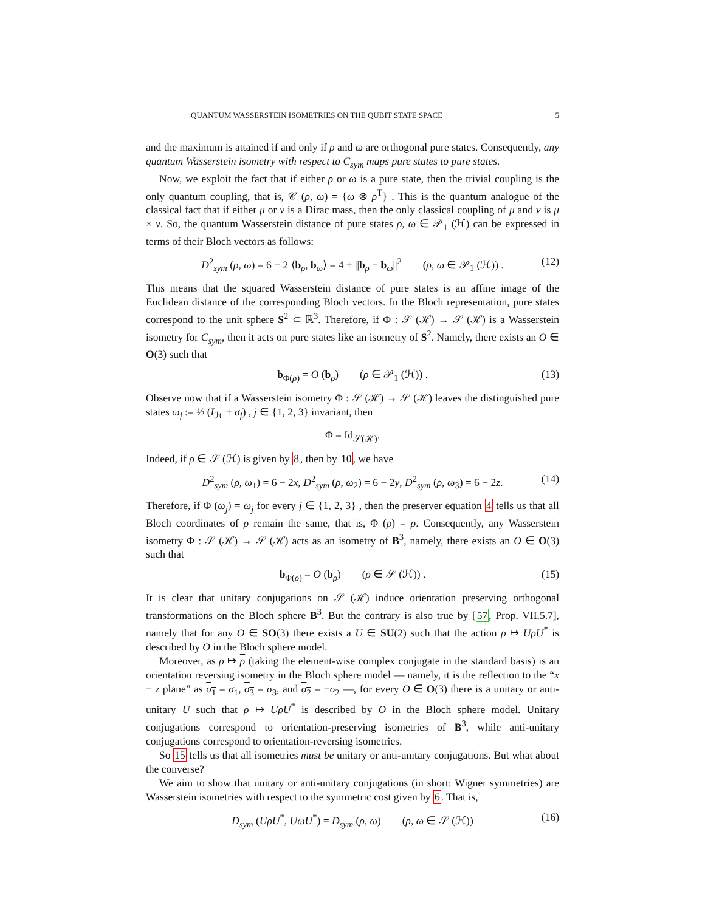QUANTUM WASSERSTEIN ISOMETRIES ON THE QUBIT STATE SPACE 5
and the maximum is attained if and only if ρ and ω are orthogonal pure states. Consequently, any quantum Wasserstein isometry with respect to C<sub>sym</sub> maps pure states to pure states.
Now, we exploit the fact that if either ρ or ω is a pure state, then the trivial coupling is the only quantum coupling, that is, 𝒞 (ρ, ω) = {ω ⊗ ρ<sup>T</sup>} . This is the quantum analogue of the classical fact that if either μ or ν is a Dirac mass, then the only classical coupling of μ and ν is μ × ν. So, the quantum Wasserstein distance of pure states ρ, ω ∈ 𝒫<sub>1</sub> (ℋ) can be expressed in terms of their Bloch vectors as follows:
D<sup>2</sup><sub>sym</sub> (ρ, ω) = 6 − 2 ⟨b<sub>ρ</sub>, b<sub>ω</sub>⟩ = 4 + ||b<sub>ρ</sub> − b<sub>ω</sub>||<sup>2</sup> (ρ, ω ∈ 𝒫<sub>1</sub> (ℋ)) . (12)
This means that the squared Wasserstein distance of pure states is an affine image of the Euclidean distance of the corresponding Bloch vectors. In the Bloch representation, pure states correspond to the unit sphere S<sup>2</sup> ⊂ ℝ<sup>3</sup>. Therefore, if Φ : 𝒮 (ℋ) → 𝒮 (ℋ) is a Wasserstein isometry for C<sub>sym</sub>, then it acts on pure states like an isometry of S<sup>2</sup>. Namely, there exists an O ∈ O(3) such that
b<sub>Φ(ρ)</sub> = O (b<sub>ρ</sub>) (ρ ∈ 𝒫<sub>1</sub> (ℋ)) . (13)
Observe now that if a Wasserstein isometry Φ : 𝒮 (ℋ) → 𝒮 (ℋ) leaves the distinguished pure states ω<sub>j</sub> := ½ (I<sub>ℋ</sub> + σ<sub>j</sub>) , j ∈ {1, 2, 3} invariant, then
Φ = Id<sub>𝒮(ℋ)</sub>.
Indeed, if ρ ∈ 𝒮 (ℋ) is given by 8, then by 10, we have
D<sup>2</sup><sub>sym</sub> (ρ, ω<sub>1</sub>) = 6 − 2x, D<sup>2</sup><sub>sym</sub> (ρ, ω<sub>2</sub>) = 6 − 2y, D<sup>2</sup><sub>sym</sub> (ρ, ω<sub>3</sub>) = 6 − 2z. (14)
Therefore, if Φ (ω<sub>j</sub>) = ω<sub>j</sub> for every j ∈ {1, 2, 3} , then the preserver equation 4 tells us that all Bloch coordinates of ρ remain the same, that is, Φ (ρ) = ρ. Consequently, any Wasserstein isometry Φ : 𝒮 (ℋ) → 𝒮 (ℋ) acts as an isometry of B<sup>3</sup>, namely, there exists an O ∈ O(3) such that
b<sub>Φ(ρ)</sub> = O (b<sub>ρ</sub>) (ρ ∈ 𝒮 (ℋ)) . (15)
It is clear that unitary conjugations on 𝒮 (ℋ) induce orientation preserving orthogonal transformations on the Bloch sphere B<sup>3</sup>. But the contrary is also true by [57, Prop. VII.5.7], namely that for any O ∈ SO(3) there exists a U ∈ SU(2) such that the action ρ ↦ UρU<sup>*</sup> is described by O in the Bloch sphere model.
Moreover, as ρ ↦ ρ (taking the element-wise complex conjugate in the standard basis) is an orientation reversing isometry in the Bloch sphere model — namely, it is the reflection to the “x − z plane” as σ<sub>1</sub> = σ<sub>1</sub>, σ<sub>3</sub> = σ<sub>3</sub>, and σ<sub>2</sub> = −σ<sub>2</sub> —, for every O ∈ O(3) there is a unitary or anti-unitary U such that ρ ↦ UρU<sup>*</sup> is described by O in the Bloch sphere model. Unitary conjugations correspond to orientation-preserving isometries of B<sup>3</sup>, while anti-unitary conjugations correspond to orientation-reversing isometries.
So 15 tells us that all isometries must be unitary or anti-unitary conjugations. But what about the converse?
We aim to show that unitary or anti-unitary conjugations (in short: Wigner symmetries) are Wasserstein isometries with respect to the symmetric cost given by 6. That is,
D<sub>sym</sub> (UρU<sup>*</sup>, UωU<sup>*</sup>) = D<sub>sym</sub> (ρ, ω) (ρ, ω ∈ 𝒮 (ℋ)) (16)